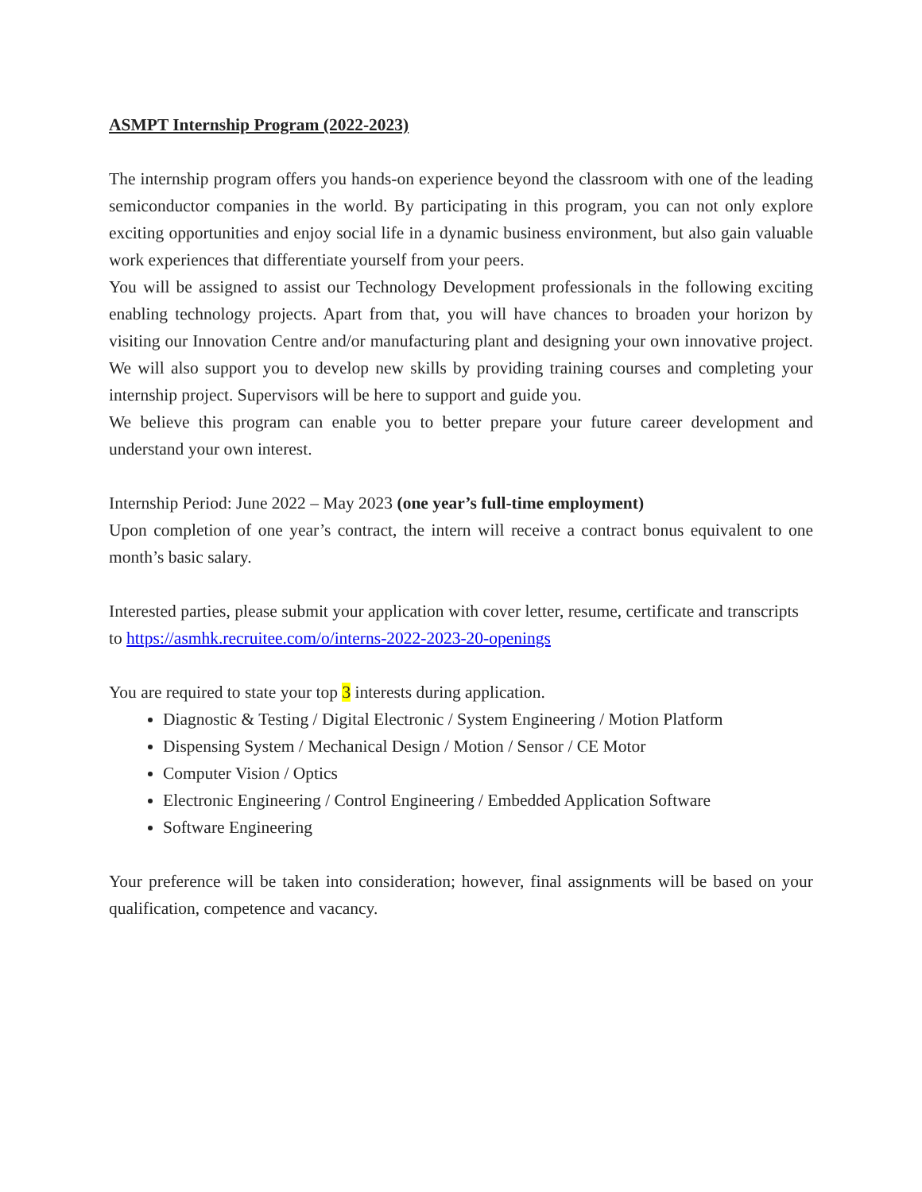ASMPT Internship Program (2022-2023)
The internship program offers you hands-on experience beyond the classroom with one of the leading semiconductor companies in the world. By participating in this program, you can not only explore exciting opportunities and enjoy social life in a dynamic business environment, but also gain valuable work experiences that differentiate yourself from your peers.
You will be assigned to assist our Technology Development professionals in the following exciting enabling technology projects. Apart from that, you will have chances to broaden your horizon by visiting our Innovation Centre and/or manufacturing plant and designing your own innovative project. We will also support you to develop new skills by providing training courses and completing your internship project. Supervisors will be here to support and guide you.
We believe this program can enable you to better prepare your future career development and understand your own interest.
Internship Period: June 2022 – May 2023 (one year’s full-time employment)
Upon completion of one year’s contract, the intern will receive a contract bonus equivalent to one month’s basic salary.
Interested parties, please submit your application with cover letter, resume, certificate and transcripts to https://asmhk.recruitee.com/o/interns-2022-2023-20-openings
You are required to state your top 3 interests during application.
Diagnostic & Testing / Digital Electronic / System Engineering / Motion Platform
Dispensing System / Mechanical Design / Motion / Sensor / CE Motor
Computer Vision / Optics
Electronic Engineering / Control Engineering / Embedded Application Software
Software Engineering
Your preference will be taken into consideration; however, final assignments will be based on your qualification, competence and vacancy.